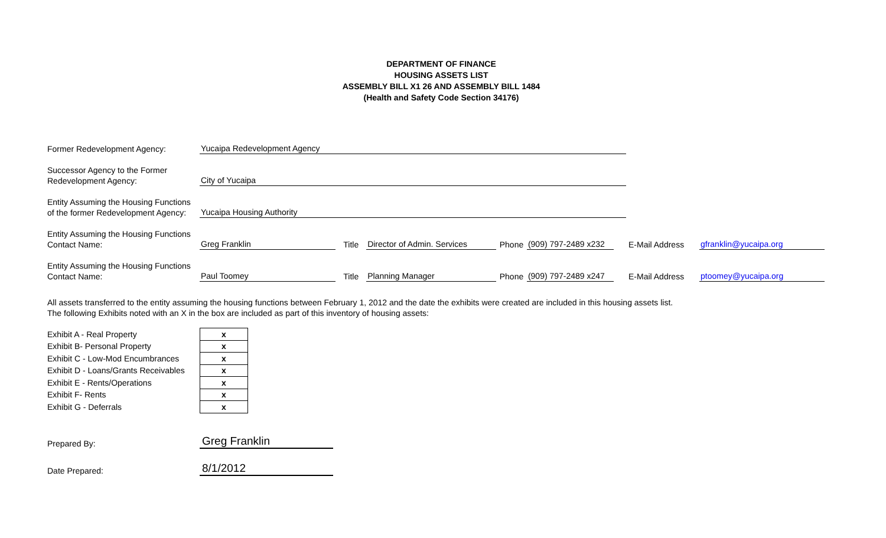DEPARTMENT OF FINANCE
HOUSING ASSETS LIST
ASSEMBLY BILL X1 26 AND ASSEMBLY BILL 1484
(Health and Safety Code Section 34176)
| Former Redevelopment Agency: | Yucaipa Redevelopment Agency | | | | | | | | |
| Successor Agency to the Former Redevelopment Agency: | City of Yucaipa | | | | | | | | |
| Entity Assuming the Housing Functions of the former Redevelopment Agency: | Yucaipa Housing Authority | | | | | | | | |
| Entity Assuming the Housing Functions Contact Name: | Greg Franklin | Title | Director of Admin. Services | Phone | (909) 797-2489 x232 | | | E-Mail Address | gfranklin@yucaipa.org |
| Entity Assuming the Housing Functions Contact Name: | Paul Toomey | Title | Planning Manager | Phone | (909) 797-2489 x247 | | | E-Mail Address | ptoomey@yucaipa.org |
All assets transferred to the entity assuming the housing functions between February 1, 2012 and the date the exhibits were created are included in this housing assets list.
The following Exhibits noted with an X in the box are included as part of this inventory of housing assets:
| Exhibit A - Real Property | x |
| Exhibit B- Personal Property | x |
| Exhibit C - Low-Mod Encumbrances | x |
| Exhibit D - Loans/Grants Receivables | x |
| Exhibit E - Rents/Operations | x |
| Exhibit F- Rents | x |
| Exhibit G - Deferrals | x |
| Prepared By: | Greg Franklin |
| Date Prepared: | 8/1/2012 |